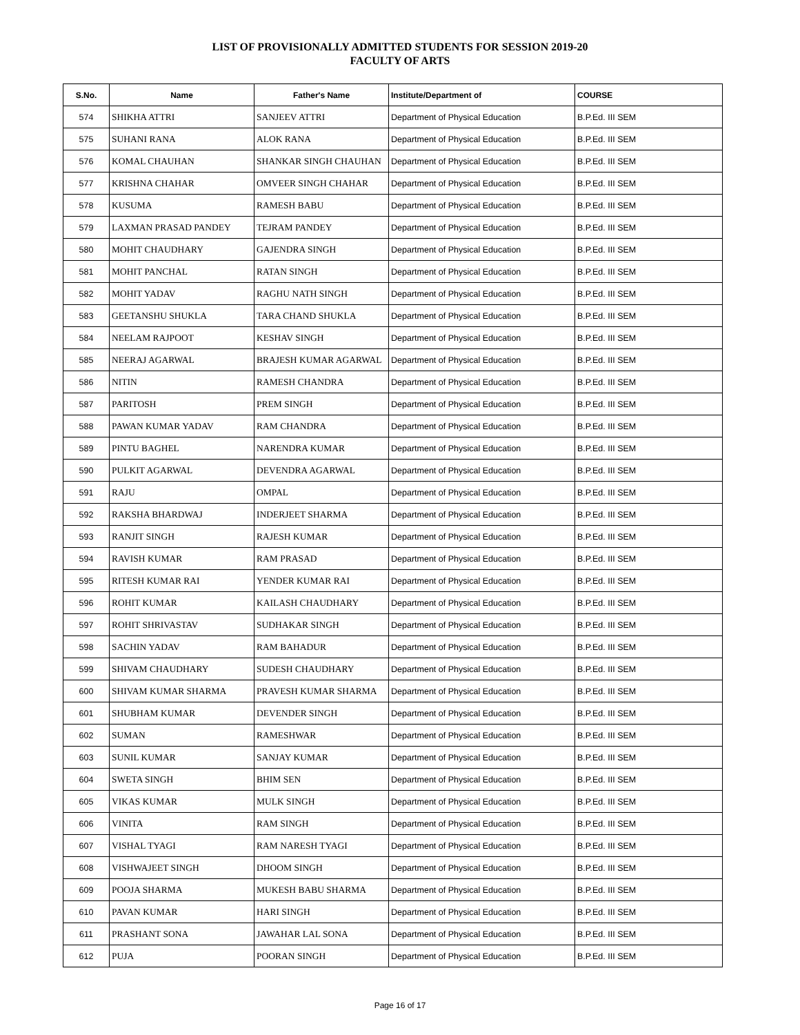LIST OF PROVISIONALLY ADMITTED STUDENTS FOR SESSION 2019-20
FACULTY OF ARTS
| S.No. | Name | Father's Name | Institute/Department of | COURSE |
| --- | --- | --- | --- | --- |
| 574 | SHIKHA ATTRI | SANJEEV ATTRI | Department of Physical Education | B.P.Ed. III SEM |
| 575 | SUHANI RANA | ALOK RANA | Department of Physical Education | B.P.Ed. III SEM |
| 576 | KOMAL CHAUHAN | SHANKAR SINGH CHAUHAN | Department of Physical Education | B.P.Ed. III SEM |
| 577 | KRISHNA CHAHAR | OMVEER SINGH CHAHAR | Department of Physical Education | B.P.Ed. III SEM |
| 578 | KUSUMA | RAMESH BABU | Department of Physical Education | B.P.Ed. III SEM |
| 579 | LAXMAN PRASAD PANDEY | TEJRAM PANDEY | Department of Physical Education | B.P.Ed. III SEM |
| 580 | MOHIT CHAUDHARY | GAJENDRA SINGH | Department of Physical Education | B.P.Ed. III SEM |
| 581 | MOHIT PANCHAL | RATAN SINGH | Department of Physical Education | B.P.Ed. III SEM |
| 582 | MOHIT YADAV | RAGHU NATH SINGH | Department of Physical Education | B.P.Ed. III SEM |
| 583 | GEETANSHU SHUKLA | TARA CHAND SHUKLA | Department of Physical Education | B.P.Ed. III SEM |
| 584 | NEELAM RAJPOOT | KESHAV SINGH | Department of Physical Education | B.P.Ed. III SEM |
| 585 | NEERAJ AGARWAL | BRAJESH KUMAR AGARWAL | Department of Physical Education | B.P.Ed. III SEM |
| 586 | NITIN | RAMESH CHANDRA | Department of Physical Education | B.P.Ed. III SEM |
| 587 | PARITOSH | PREM SINGH | Department of Physical Education | B.P.Ed. III SEM |
| 588 | PAWAN KUMAR YADAV | RAM CHANDRA | Department of Physical Education | B.P.Ed. III SEM |
| 589 | PINTU BAGHEL | NARENDRA KUMAR | Department of Physical Education | B.P.Ed. III SEM |
| 590 | PULKIT AGARWAL | DEVENDRA AGARWAL | Department of Physical Education | B.P.Ed. III SEM |
| 591 | RAJU | OMPAL | Department of Physical Education | B.P.Ed. III SEM |
| 592 | RAKSHA BHARDWAJ | INDERJEET SHARMA | Department of Physical Education | B.P.Ed. III SEM |
| 593 | RANJIT SINGH | RAJESH KUMAR | Department of Physical Education | B.P.Ed. III SEM |
| 594 | RAVISH KUMAR | RAM PRASAD | Department of Physical Education | B.P.Ed. III SEM |
| 595 | RITESH KUMAR RAI | YENDER KUMAR RAI | Department of Physical Education | B.P.Ed. III SEM |
| 596 | ROHIT KUMAR | KAILASH CHAUDHARY | Department of Physical Education | B.P.Ed. III SEM |
| 597 | ROHIT SHRIVASTAV | SUDHAKAR SINGH | Department of Physical Education | B.P.Ed. III SEM |
| 598 | SACHIN YADAV | RAM BAHADUR | Department of Physical Education | B.P.Ed. III SEM |
| 599 | SHIVAM CHAUDHARY | SUDESH CHAUDHARY | Department of Physical Education | B.P.Ed. III SEM |
| 600 | SHIVAM KUMAR SHARMA | PRAVESH KUMAR SHARMA | Department of Physical Education | B.P.Ed. III SEM |
| 601 | SHUBHAM KUMAR | DEVENDER SINGH | Department of Physical Education | B.P.Ed. III SEM |
| 602 | SUMAN | RAMESHWAR | Department of Physical Education | B.P.Ed. III SEM |
| 603 | SUNIL KUMAR | SANJAY KUMAR | Department of Physical Education | B.P.Ed. III SEM |
| 604 | SWETA SINGH | BHIM SEN | Department of Physical Education | B.P.Ed. III SEM |
| 605 | VIKAS KUMAR | MULK SINGH | Department of Physical Education | B.P.Ed. III SEM |
| 606 | VINITA | RAM SINGH | Department of Physical Education | B.P.Ed. III SEM |
| 607 | VISHAL TYAGI | RAM NARESH TYAGI | Department of Physical Education | B.P.Ed. III SEM |
| 608 | VISHWAJEET SINGH | DHOOM SINGH | Department of Physical Education | B.P.Ed. III SEM |
| 609 | POOJA SHARMA | MUKESH BABU SHARMA | Department of Physical Education | B.P.Ed. III SEM |
| 610 | PAVAN KUMAR | HARI SINGH | Department of Physical Education | B.P.Ed. III SEM |
| 611 | PRASHANT SONA | JAWAHAR LAL SONA | Department of Physical Education | B.P.Ed. III SEM |
| 612 | PUJA | POORAN SINGH | Department of Physical Education | B.P.Ed. III SEM |
Page 16 of 17